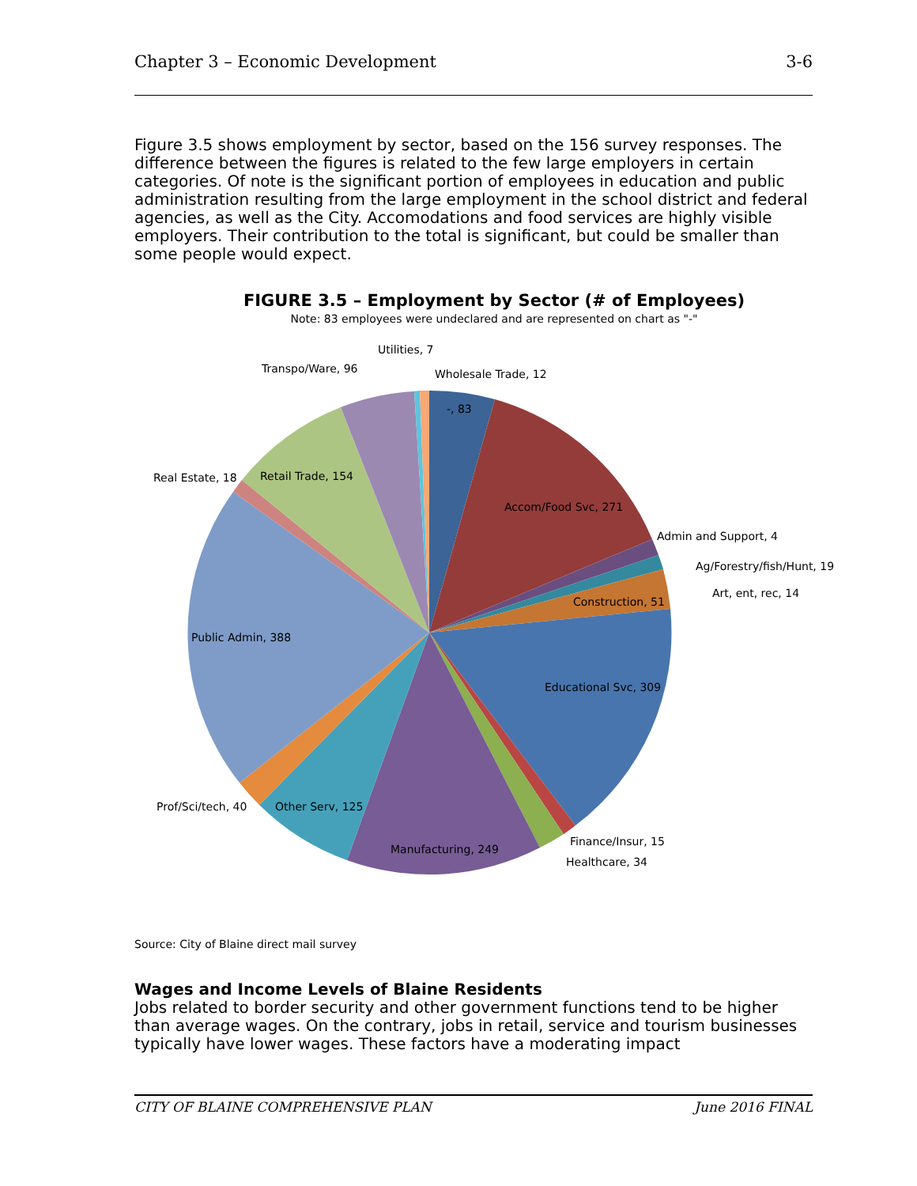Chapter 3 – Economic Development 3-6
Figure 3.5 shows employment by sector, based on the 156 survey responses. The difference between the figures is related to the few large employers in certain categories. Of note is the significant portion of employees in education and public administration resulting from the large employment in the school district and federal agencies, as well as the City. Accomodations and food services are highly visible employers. Their contribution to the total is significant, but could be smaller than some people would expect.
FIGURE 3.5 – Employment by Sector (# of Employees)
Note: 83 employees were undeclared and are represented on chart as "-"
Utilities, 7
Transpo/Ware, 96
Wholesale Trade, 12
-, 83
Real Estate, 18
Retail Trade, 154
Accom/Food Svc, 271
Admin and Support, 4
Ag/Forestry/fish/Hunt, 19
Art, ent, rec, 14
Construction, 51
Public Admin, 388
Educational Svc, 309
Prof/Sci/tech, 40
Other Serv, 125
Finance/Insur, 15
Manufacturing, 249
Healthcare, 34
Source: City of Blaine direct mail survey
Wages and Income Levels of Blaine Residents
Jobs related to border security and other government functions tend to be higher than average wages. On the contrary, jobs in retail, service and tourism businesses typically have lower wages. These factors have a moderating impact
CITY OF BLAINE COMPREHENSIVE PLAN June 2016 FINAL